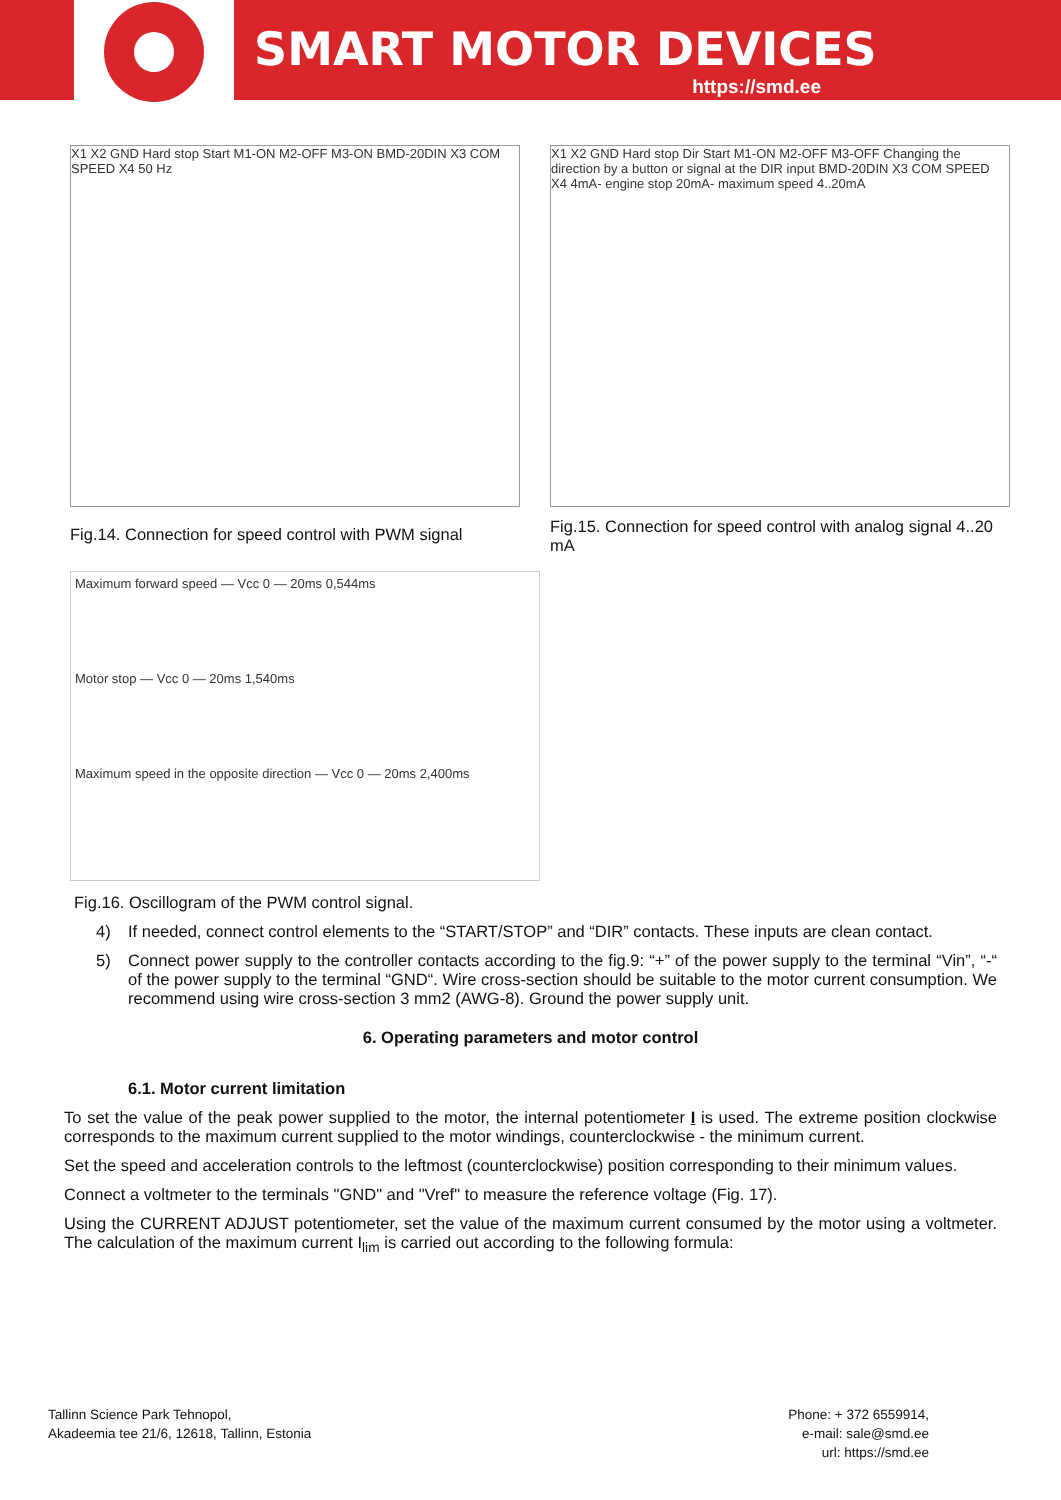SMART MOTOR DEVICES
https://smd.ee
X1 X2 GND Hard stop Start M1-ON M2-OFF M3-ON BMD-20DIN X3 COM SPEED X4 50 Hz
Fig.14. Connection for speed control with PWM signal
X1 X2 GND Hard stop Dir Start M1-ON M2-OFF M3-OFF Changing the direction by a button or signal at the DIR input BMD-20DIN X3 COM SPEED X4 4mA- engine stop 20mA- maximum speed 4..20mA
Fig.15. Connection for speed control with analog signal 4..20 mA
Maximum forward speed — Vcc 0 — 20ms 0,544ms
Motor stop — Vcc 0 — 20ms 1,540ms
Maximum speed in the opposite direction — Vcc 0 — 20ms 2,400ms
Fig.16. Oscillogram of the PWM control signal.
4) If needed, connect control elements to the “START/STOP” and “DIR” contacts. These inputs are clean contact.
5) Connect power supply to the controller contacts according to the fig.9: “+” of the power supply to the terminal “Vin”, “-“ of the power supply to the terminal “GND“. Wire cross-section should be suitable to the motor current consumption. We recommend using wire cross-section 3 mm2 (AWG-8). Ground the power supply unit.
6. Operating parameters and motor control
6.1. Motor current limitation
To set the value of the peak power supplied to the motor, the internal potentiometer I is used. The extreme position clockwise corresponds to the maximum current supplied to the motor windings, counterclockwise - the minimum current.
Set the speed and acceleration controls to the leftmost (counterclockwise) position corresponding to their minimum values.
Connect a voltmeter to the terminals "GND" and "Vref" to measure the reference voltage (Fig. 17).
Using the CURRENT ADJUST potentiometer, set the value of the maximum current consumed by the motor using a voltmeter. The calculation of the maximum current I<sub>lim</sub> is carried out according to the following formula:
Tallinn Science Park Tehnopol,
Akadeemia tee 21/6, 12618, Tallinn, Estonia
Phone: + 372 6559914,
e-mail: sale@smd.ee
url: https://smd.ee